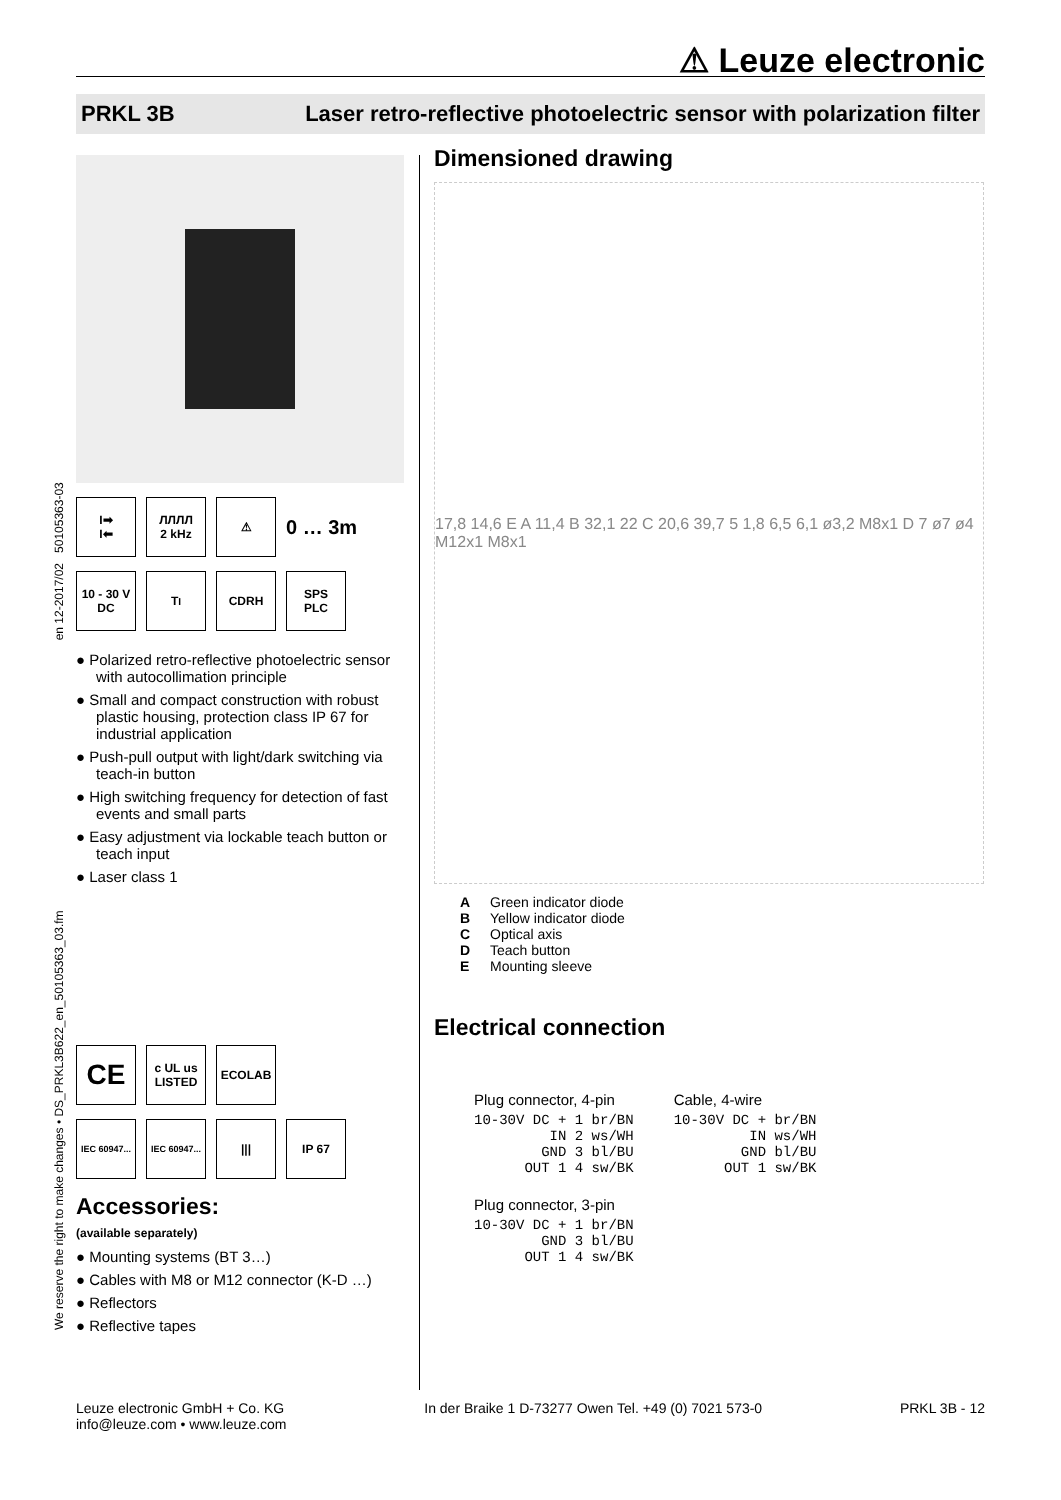⚠ Leuze electronic
PRKL 3B Laser retro-reflective photoelectric sensor with polarization filter
We reserve the right to make changes • DS_PRKL3B622_en_50105363_03.fm en 12-2017/02 50105363-03
I➡
I⬅
ЛЛЛЛ
2 kHz
⚠
0 … 3m
10 - 30 V
DC
T<sub>I</sub> CDRH
SPS
PLC
● Polarized retro-reflective photoelectric sensor with autocollimation principle
● Small and compact construction with robust plastic housing, protection class IP 67 for industrial application
● Push-pull output with light/dark switching via teach-in button
● High switching frequency for detection of fast events and small parts
● Easy adjustment via lockable teach button or teach input
● Laser class 1
CE
c UL us
LISTED
ECOLAB
IEC 60947...
IEC 60947...
||| IP 67
Accessories:
(available separately)
● Mounting systems (BT 3…)
● Cables with M8 or M12 connector (K-D …)
● Reflectors
● Reflective tapes
Dimensioned drawing
17,8 14,6 E A 11,4 B 32,1 22 C 20,6 39,7 5 1,8 6,5 6,1 ø3,2 M8x1 D 7 ø7 ø4 M12x1 M8x1
A Green indicator diode
B Yellow indicator diode
C Optical axis
D Teach button
E Mounting sleeve
Electrical connection
Plug connector, 4-pin
10-30V DC + 1 br/BN
         IN 2 ws/WH
        GND 3 bl/BU
      OUT 1 4 sw/BK
Plug connector, 3-pin
10-30V DC + 1 br/BN
        GND 3 bl/BU
      OUT 1 4 sw/BK
Cable, 4-wire
10-30V DC + br/BN
         IN ws/WH
        GND bl/BU
      OUT 1 sw/BK
Leuze electronic GmbH + Co. KG
info@leuze.com • www.leuze.com
In der Braike 1 D-73277 Owen Tel. +49 (0) 7021 573-0
PRKL 3B - 12